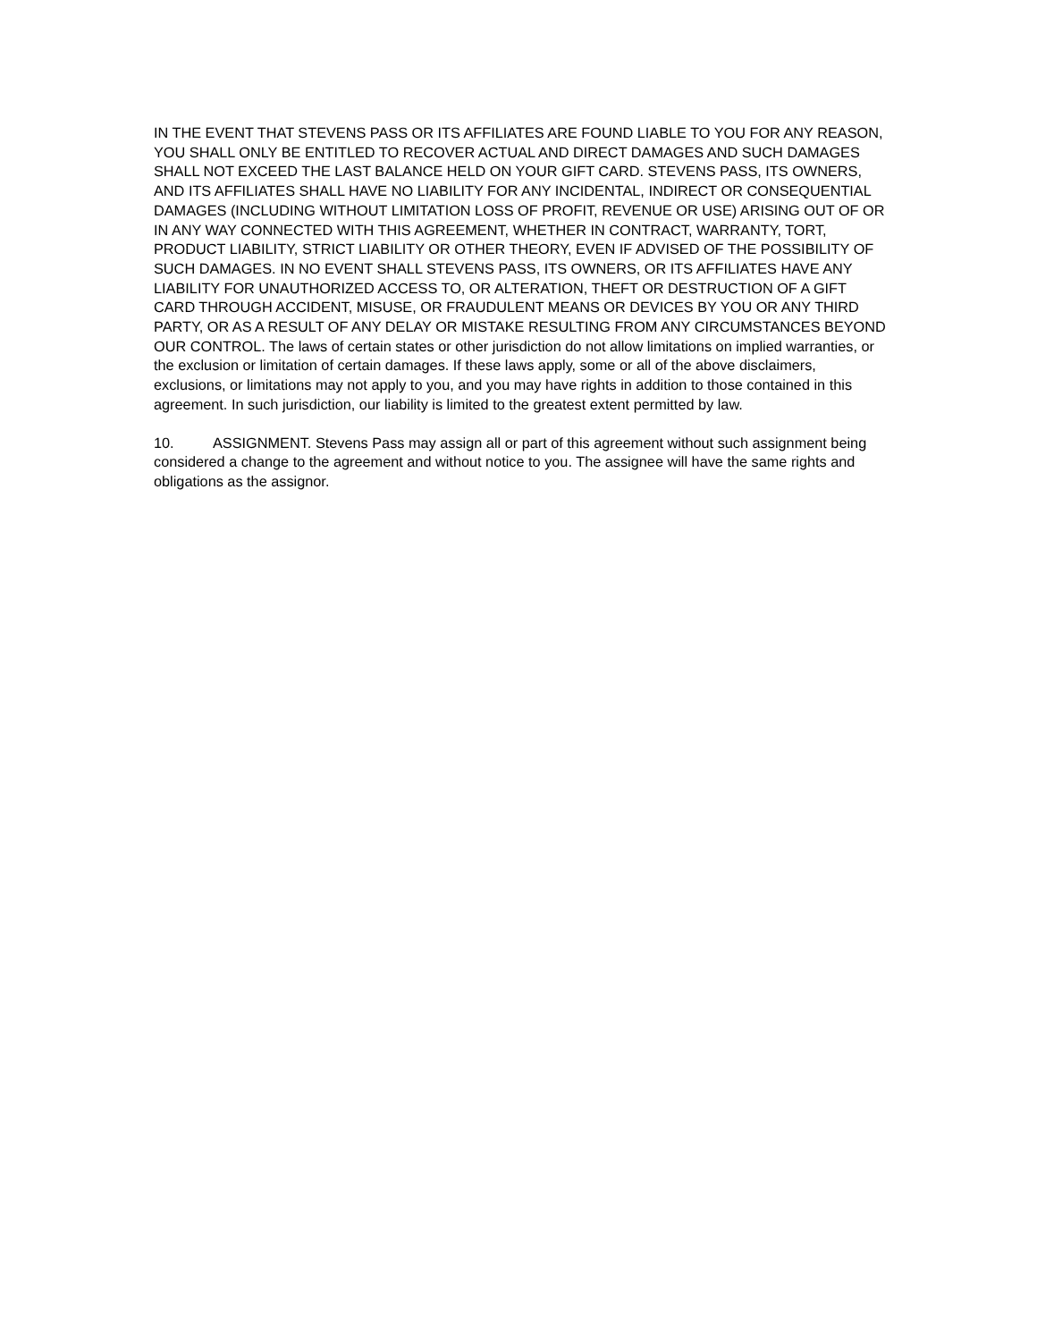IN THE EVENT THAT STEVENS PASS OR ITS AFFILIATES ARE FOUND LIABLE TO YOU FOR ANY REASON, YOU SHALL ONLY BE ENTITLED TO RECOVER ACTUAL AND DIRECT DAMAGES AND SUCH DAMAGES SHALL NOT EXCEED THE LAST BALANCE HELD ON YOUR GIFT CARD. STEVENS PASS, ITS OWNERS, AND ITS AFFILIATES SHALL HAVE NO LIABILITY FOR ANY INCIDENTAL, INDIRECT OR CONSEQUENTIAL DAMAGES (INCLUDING WITHOUT LIMITATION LOSS OF PROFIT, REVENUE OR USE) ARISING OUT OF OR IN ANY WAY CONNECTED WITH THIS AGREEMENT, WHETHER IN CONTRACT, WARRANTY, TORT, PRODUCT LIABILITY, STRICT LIABILITY OR OTHER THEORY, EVEN IF ADVISED OF THE POSSIBILITY OF SUCH DAMAGES. IN NO EVENT SHALL STEVENS PASS, ITS OWNERS, OR ITS AFFILIATES HAVE ANY LIABILITY FOR UNAUTHORIZED ACCESS TO, OR ALTERATION, THEFT OR DESTRUCTION OF A GIFT CARD THROUGH ACCIDENT, MISUSE, OR FRAUDULENT MEANS OR DEVICES BY YOU OR ANY THIRD PARTY, OR AS A RESULT OF ANY DELAY OR MISTAKE RESULTING FROM ANY CIRCUMSTANCES BEYOND OUR CONTROL. The laws of certain states or other jurisdiction do not allow limitations on implied warranties, or the exclusion or limitation of certain damages. If these laws apply, some or all of the above disclaimers, exclusions, or limitations may not apply to you, and you may have rights in addition to those contained in this agreement. In such jurisdiction, our liability is limited to the greatest extent permitted by law.
10. ASSIGNMENT. Stevens Pass may assign all or part of this agreement without such assignment being considered a change to the agreement and without notice to you. The assignee will have the same rights and obligations as the assignor.